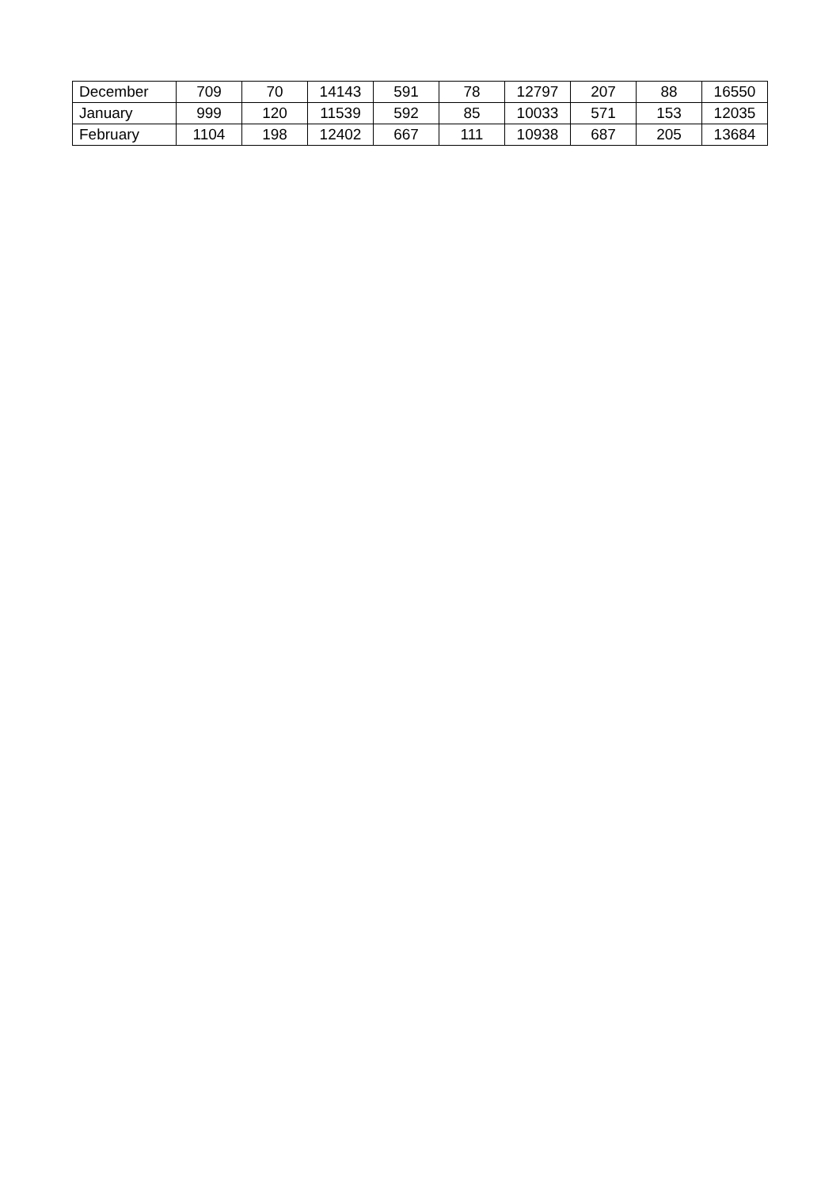| December | 709 | 70 | 14143 | 591 | 78 | 12797 | 207 | 88 | 16550 |
| January | 999 | 120 | 11539 | 592 | 85 | 10033 | 571 | 153 | 12035 |
| February | 1104 | 198 | 12402 | 667 | 111 | 10938 | 687 | 205 | 13684 |